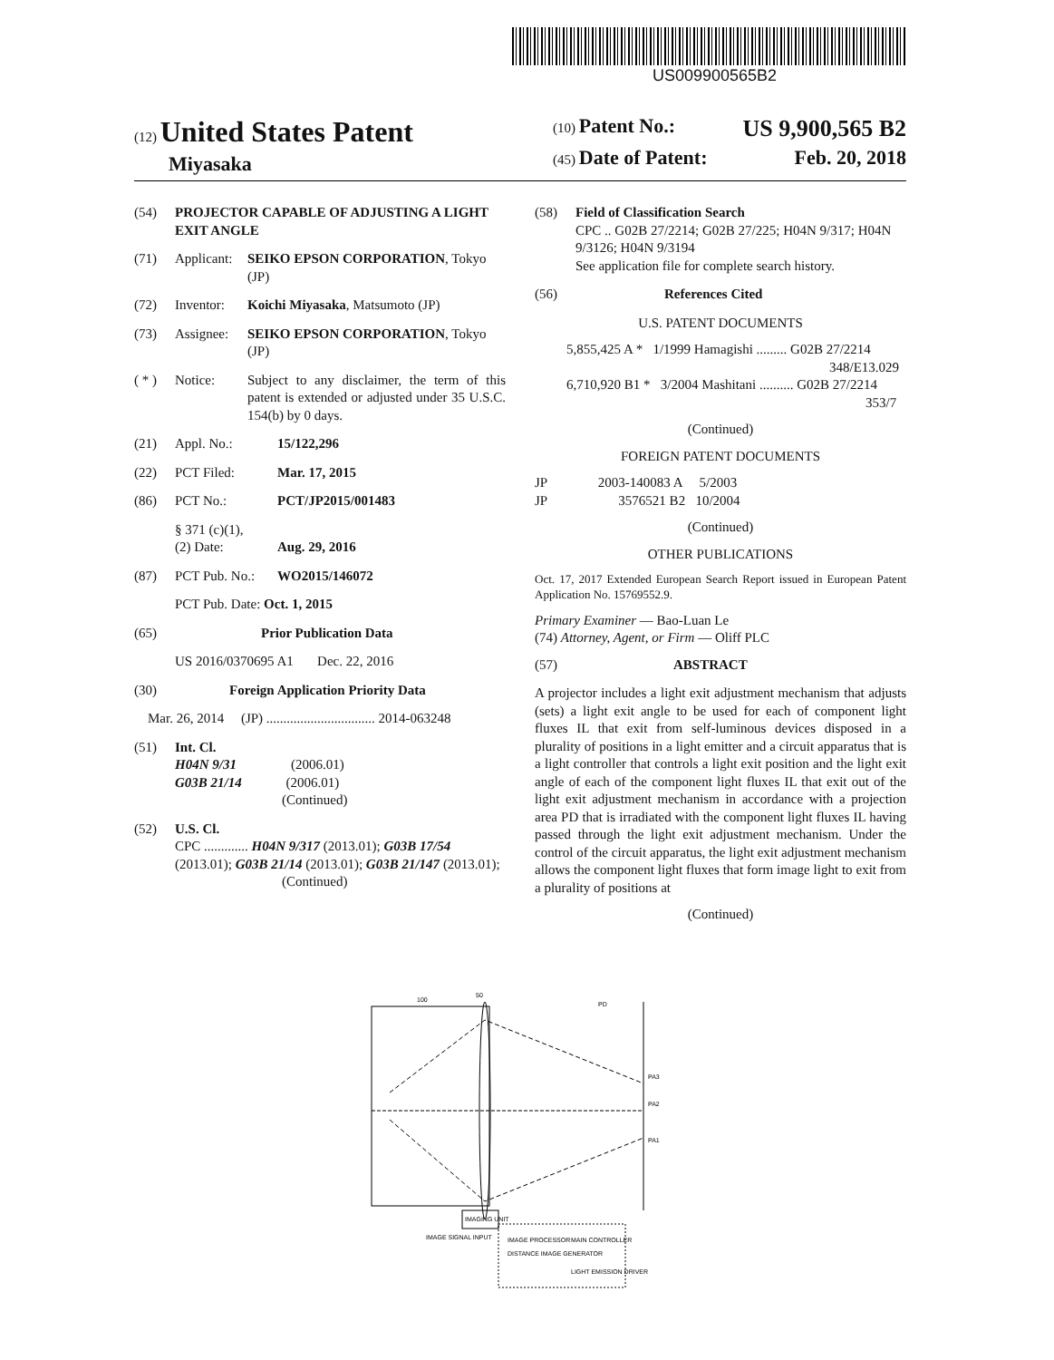US009900565B2
(12) United States Patent
Miyasaka
(10) Patent No.: US 9,900,565 B2
(45) Date of Patent: Feb. 20, 2018
(54) PROJECTOR CAPABLE OF ADJUSTING A LIGHT EXIT ANGLE
(71) Applicant: SEIKO EPSON CORPORATION, Tokyo (JP)
(72) Inventor: Koichi Miyasaka, Matsumoto (JP)
(73) Assignee: SEIKO EPSON CORPORATION, Tokyo (JP)
( * ) Notice: Subject to any disclaimer, the term of this patent is extended or adjusted under 35 U.S.C. 154(b) by 0 days.
(21) Appl. No.: 15/122,296
(22) PCT Filed: Mar. 17, 2015
(86) PCT No.: PCT/JP2015/001483
§ 371 (c)(1),
(2) Date: Aug. 29, 2016
(87) PCT Pub. No.: WO2015/146072
PCT Pub. Date: Oct. 1, 2015
(65) Prior Publication Data
US 2016/0370695 A1 Dec. 22, 2016
(30) Foreign Application Priority Data
Mar. 26, 2014 (JP) ................................ 2014-063248
(51) Int. Cl.
H04N 9/31 (2006.01)
G03B 21/14 (2006.01)
(Continued)
(52) U.S. Cl.
CPC ............. H04N 9/317 (2013.01); G03B 17/54 (2013.01); G03B 21/14 (2013.01); G03B 21/147 (2013.01);
(Continued)
(58) Field of Classification Search
CPC .. G02B 27/2214; G02B 27/225; H04N 9/317; H04N 9/3126; H04N 9/3194
See application file for complete search history.
(56) References Cited
U.S. PATENT DOCUMENTS
5,855,425 A * 1/1999 Hamagishi ......... G02B 27/2214
348/E13.029
6,710,920 B1 * 3/2004 Mashitani .......... G02B 27/2214
353/7
(Continued)
FOREIGN PATENT DOCUMENTS
JP 2003-140083 A 5/2003
JP 3576521 B2 10/2004
(Continued)
OTHER PUBLICATIONS
Oct. 17, 2017 Extended European Search Report issued in European Patent Application No. 15769552.9.
Primary Examiner — Bao-Luan Le
(74) Attorney, Agent, or Firm — Oliff PLC
(57) ABSTRACT
A projector includes a light exit adjustment mechanism that adjusts (sets) a light exit angle to be used for each of component light fluxes IL that exit from self-luminous devices disposed in a plurality of positions in a light emitter and a circuit apparatus that is a light controller that controls a light exit position and the light exit angle of each of the component light fluxes IL that exit out of the light exit adjustment mechanism in accordance with a projection area PD that is irradiated with the component light fluxes IL having passed through the light exit adjustment mechanism. Under the control of the circuit apparatus, the light exit adjustment mechanism allows the component light fluxes that form image light to exit from a plurality of positions at
(Continued)
100
50
PD
PA3
PA2
PA1
IMAGING UNIT
IMAGE SIGNAL INPUT
IMAGE PROCESSOR
DISTANCE IMAGE GENERATOR
MAIN CONTROLLER
LIGHT EMISSION DRIVER